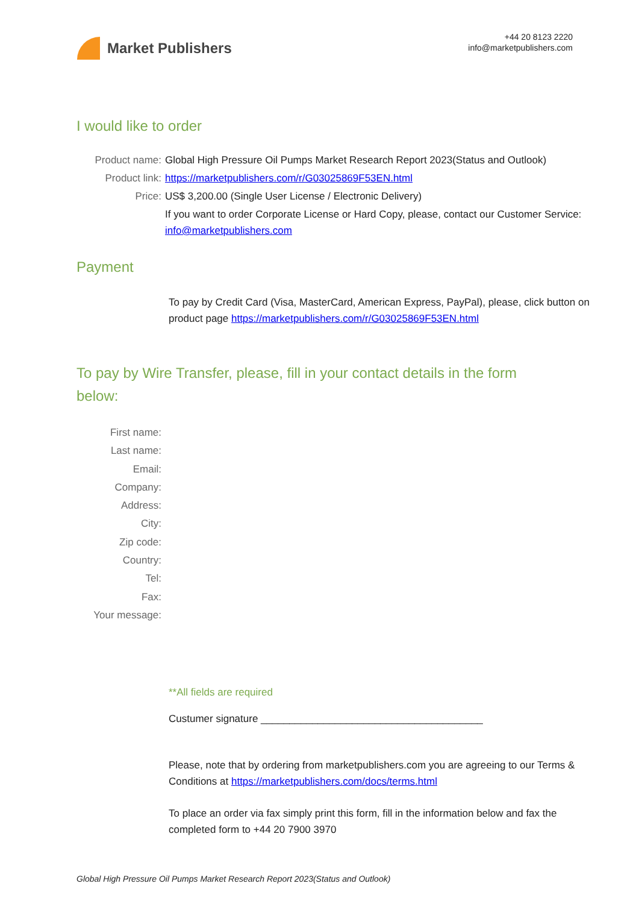Market Publishers
+44 20 8123 2220
info@marketpublishers.com
I would like to order
Product name: Global High Pressure Oil Pumps Market Research Report 2023(Status and Outlook)
Product link: https://marketpublishers.com/r/G03025869F53EN.html
Price: US$ 3,200.00 (Single User License / Electronic Delivery)
If you want to order Corporate License or Hard Copy, please, contact our Customer Service:
info@marketpublishers.com
Payment
To pay by Credit Card (Visa, MasterCard, American Express, PayPal), please, click button on product page https://marketpublishers.com/r/G03025869F53EN.html
To pay by Wire Transfer, please, fill in your contact details in the form below:
First name:
Last name:
Email:
Company:
Address:
City:
Zip code:
Country:
Tel:
Fax:
Your message:
**All fields are required
Custumer signature _______________________________________
Please, note that by ordering from marketpublishers.com you are agreeing to our Terms & Conditions at https://marketpublishers.com/docs/terms.html
To place an order via fax simply print this form, fill in the information below and fax the completed form to +44 20 7900 3970
Global High Pressure Oil Pumps Market Research Report 2023(Status and Outlook)